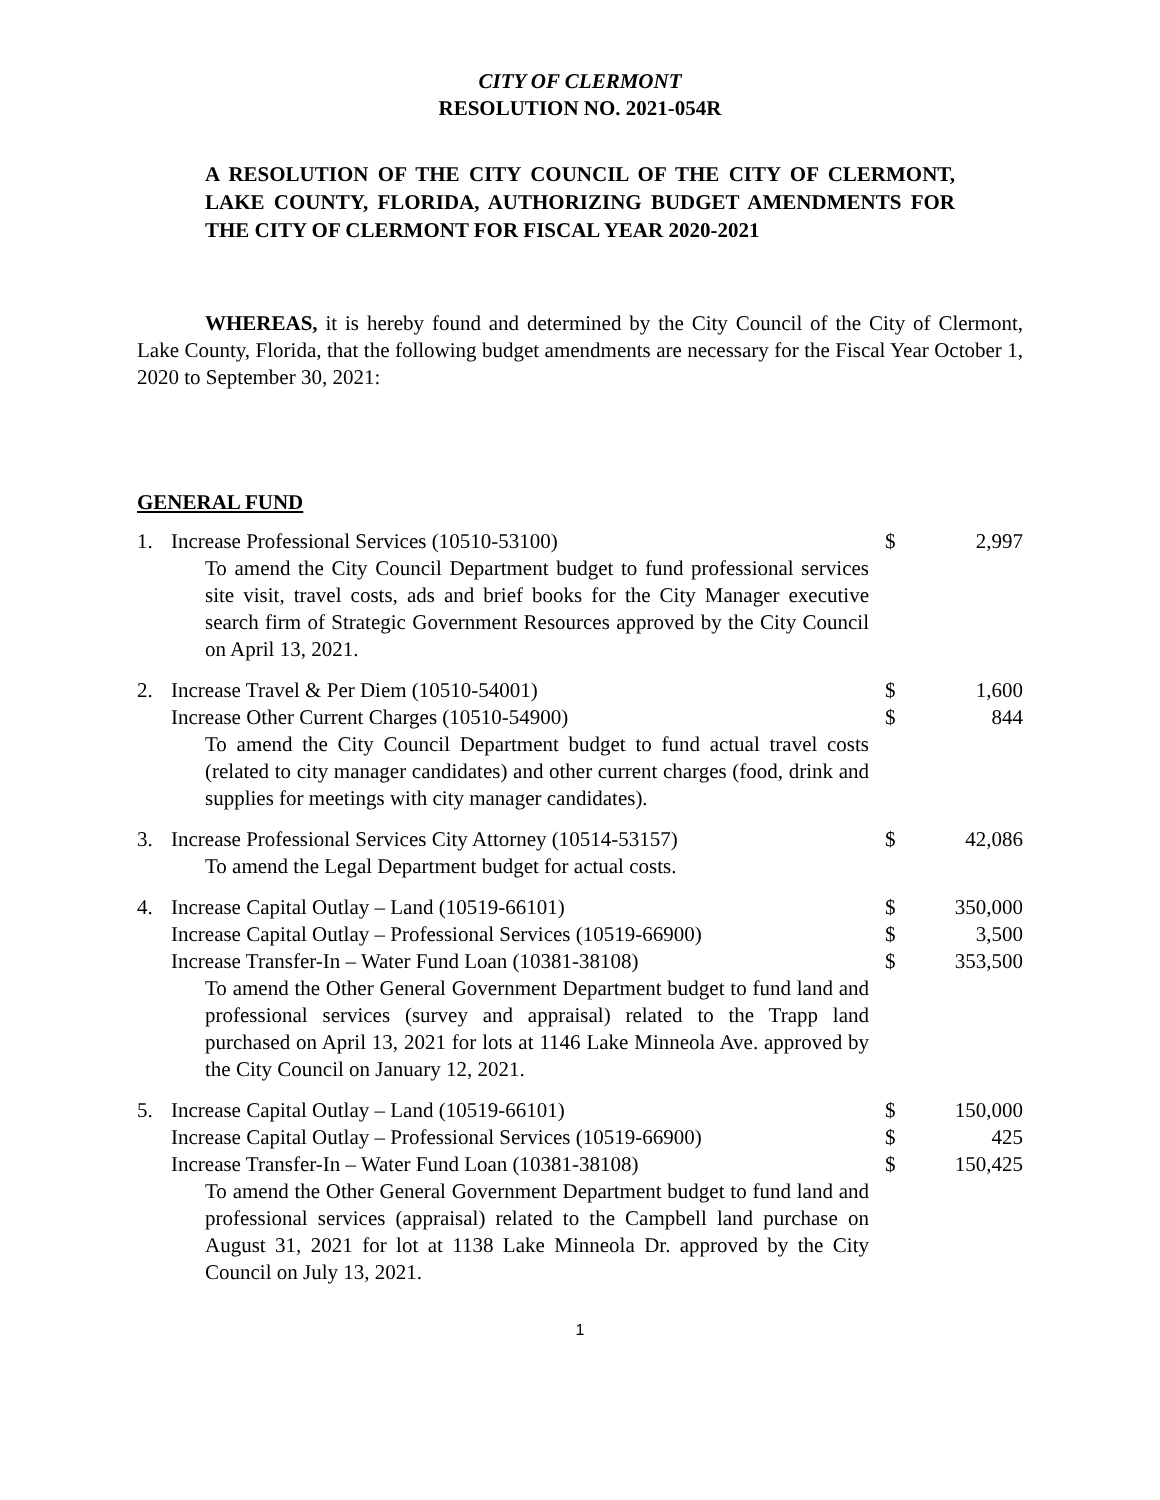CITY OF CLERMONT
RESOLUTION NO. 2021-054R
A RESOLUTION OF THE CITY COUNCIL OF THE CITY OF CLERMONT, LAKE COUNTY, FLORIDA, AUTHORIZING BUDGET AMENDMENTS FOR THE CITY OF CLERMONT FOR FISCAL YEAR 2020-2021
WHEREAS, it is hereby found and determined by the City Council of the City of Clermont, Lake County, Florida, that the following budget amendments are necessary for the Fiscal Year October 1, 2020 to September 30, 2021:
GENERAL FUND
| 1. | Increase Professional Services (10510-53100) To amend the City Council Department budget to fund professional services site visit, travel costs, ads and brief books for the City Manager executive search firm of Strategic Government Resources approved by the City Council on April 13, 2021. | $ | 2,997 |
| 2. | Increase Travel & Per Diem (10510-54001) Increase Other Current Charges (10510-54900) To amend the City Council Department budget to fund actual travel costs (related to city manager candidates) and other current charges (food, drink and supplies for meetings with city manager candidates). | $ $ | 1,600 844 |
| 3. | Increase Professional Services City Attorney (10514-53157) To amend the Legal Department budget for actual costs. | $ | 42,086 |
| 4. | Increase Capital Outlay – Land (10519-66101) Increase Capital Outlay – Professional Services (10519-66900) Increase Transfer-In – Water Fund Loan (10381-38108) To amend the Other General Government Department budget to fund land and professional services (survey and appraisal) related to the Trapp land purchased on April 13, 2021 for lots at 1146 Lake Minneola Ave. approved by the City Council on January 12, 2021. | $ $ $ | 350,000 3,500 353,500 |
| 5. | Increase Capital Outlay – Land (10519-66101) Increase Capital Outlay – Professional Services (10519-66900) Increase Transfer-In – Water Fund Loan (10381-38108) To amend the Other General Government Department budget to fund land and professional services (appraisal) related to the Campbell land purchase on August 31, 2021 for lot at 1138 Lake Minneola Dr. approved by the City Council on July 13, 2021. | $ $ $ | 150,000 425 150,425 |
1